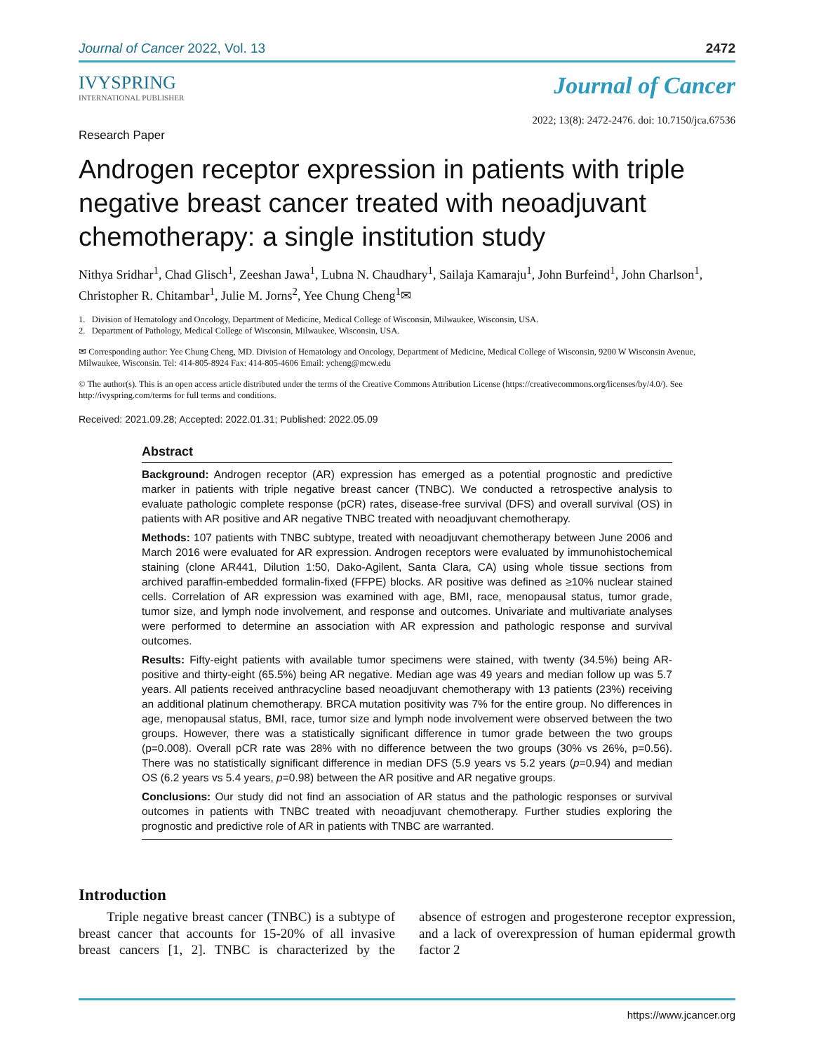Journal of Cancer 2022, Vol. 13 2472
IVYSPRING
INTERNATIONAL PUBLISHER
Journal of Cancer
Research Paper 2022; 13(8): 2472-2476. doi: 10.7150/jca.67536
Androgen receptor expression in patients with triple negative breast cancer treated with neoadjuvant chemotherapy: a single institution study
Nithya Sridhar<sup>1</sup>, Chad Glisch<sup>1</sup>, Zeeshan Jawa<sup>1</sup>, Lubna N. Chaudhary<sup>1</sup>, Sailaja Kamaraju<sup>1</sup>, John Burfeind<sup>1</sup>, John Charlson<sup>1</sup>, Christopher R. Chitambar<sup>1</sup>, Julie M. Jorns<sup>2</sup>, Yee Chung Cheng<sup>1</sup>✉
1. Division of Hematology and Oncology, Department of Medicine, Medical College of Wisconsin, Milwaukee, Wisconsin, USA.
2. Department of Pathology, Medical College of Wisconsin, Milwaukee, Wisconsin, USA.
✉ Corresponding author: Yee Chung Cheng, MD. Division of Hematology and Oncology, Department of Medicine, Medical College of Wisconsin, 9200 W Wisconsin Avenue, Milwaukee, Wisconsin. Tel: 414-805-8924 Fax: 414-805-4606 Email: ycheng@mcw.edu
© The author(s). This is an open access article distributed under the terms of the Creative Commons Attribution License (https://creativecommons.org/licenses/by/4.0/). See http://ivyspring.com/terms for full terms and conditions.
Received: 2021.09.28; Accepted: 2022.01.31; Published: 2022.05.09
Abstract
Background: Androgen receptor (AR) expression has emerged as a potential prognostic and predictive marker in patients with triple negative breast cancer (TNBC). We conducted a retrospective analysis to evaluate pathologic complete response (pCR) rates, disease-free survival (DFS) and overall survival (OS) in patients with AR positive and AR negative TNBC treated with neoadjuvant chemotherapy.
Methods: 107 patients with TNBC subtype, treated with neoadjuvant chemotherapy between June 2006 and March 2016 were evaluated for AR expression. Androgen receptors were evaluated by immunohistochemical staining (clone AR441, Dilution 1:50, Dako-Agilent, Santa Clara, CA) using whole tissue sections from archived paraffin-embedded formalin-fixed (FFPE) blocks. AR positive was defined as ≥10% nuclear stained cells. Correlation of AR expression was examined with age, BMI, race, menopausal status, tumor grade, tumor size, and lymph node involvement, and response and outcomes. Univariate and multivariate analyses were performed to determine an association with AR expression and pathologic response and survival outcomes.
Results: Fifty-eight patients with available tumor specimens were stained, with twenty (34.5%) being AR-positive and thirty-eight (65.5%) being AR negative. Median age was 49 years and median follow up was 5.7 years. All patients received anthracycline based neoadjuvant chemotherapy with 13 patients (23%) receiving an additional platinum chemotherapy. BRCA mutation positivity was 7% for the entire group. No differences in age, menopausal status, BMI, race, tumor size and lymph node involvement were observed between the two groups. However, there was a statistically significant difference in tumor grade between the two groups (p=0.008). Overall pCR rate was 28% with no difference between the two groups (30% vs 26%, p=0.56). There was no statistically significant difference in median DFS (5.9 years vs 5.2 years (p=0.94) and median OS (6.2 years vs 5.4 years, p=0.98) between the AR positive and AR negative groups.
Conclusions: Our study did not find an association of AR status and the pathologic responses or survival outcomes in patients with TNBC treated with neoadjuvant chemotherapy. Further studies exploring the prognostic and predictive role of AR in patients with TNBC are warranted.
Introduction
Triple negative breast cancer (TNBC) is a subtype of breast cancer that accounts for 15-20% of all invasive breast cancers [1, 2]. TNBC is characterized by the absence of estrogen and progesterone receptor expression, and a lack of overexpression of human epidermal growth factor 2
https://www.jcancer.org